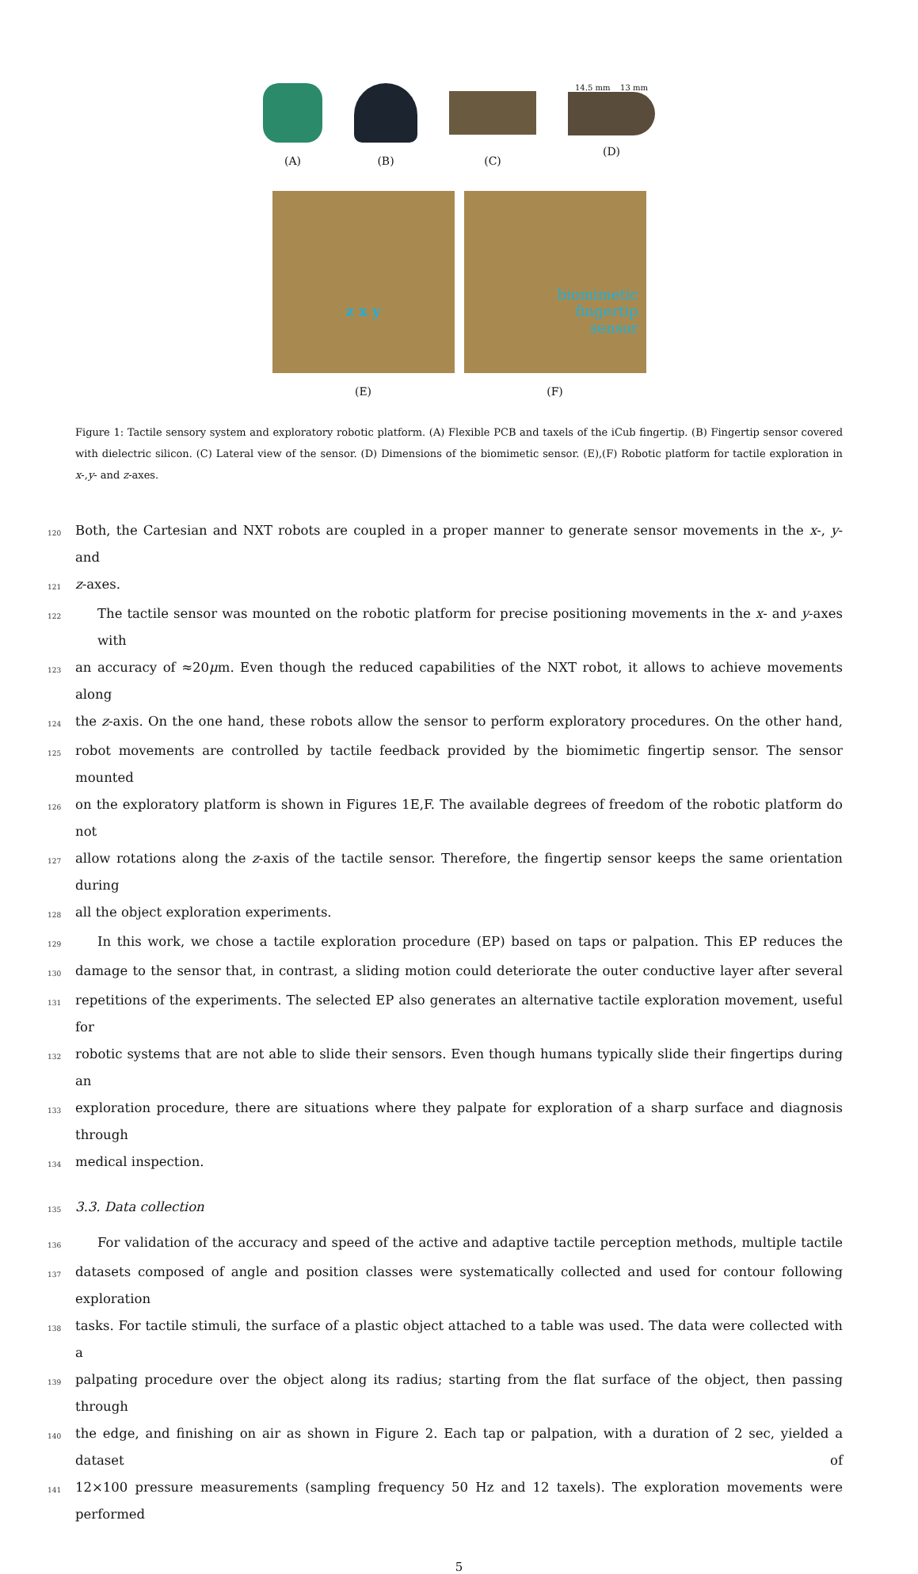(A) (B)
(C)
14.5 mm 13 mm
(D)
z x y
(E)
biomimetic
fingertip
sensor
(F)
Figure 1: Tactile sensory system and exploratory robotic platform. (A) Flexible PCB and taxels of the iCub fingertip. (B) Fingertip sensor covered with dielectric silicon. (C) Lateral view of the sensor. (D) Dimensions of the biomimetic sensor. (E),(F) Robotic platform for tactile exploration in x-,y- and z-axes.
120 Both, the Cartesian and NXT robots are coupled in a proper manner to generate sensor movements in the x-, y- and
121 z-axes.
122 The tactile sensor was mounted on the robotic platform for precise positioning movements in the x- and y-axes with
123 an accuracy of ≈20μm. Even though the reduced capabilities of the NXT robot, it allows to achieve movements along
124 the z-axis. On the one hand, these robots allow the sensor to perform exploratory procedures. On the other hand,
125 robot movements are controlled by tactile feedback provided by the biomimetic fingertip sensor. The sensor mounted
126 on the exploratory platform is shown in Figures 1E,F. The available degrees of freedom of the robotic platform do not
127 allow rotations along the z-axis of the tactile sensor. Therefore, the fingertip sensor keeps the same orientation during
128 all the object exploration experiments.
129 In this work, we chose a tactile exploration procedure (EP) based on taps or palpation. This EP reduces the
130 damage to the sensor that, in contrast, a sliding motion could deteriorate the outer conductive layer after several
131 repetitions of the experiments. The selected EP also generates an alternative tactile exploration movement, useful for
132 robotic systems that are not able to slide their sensors. Even though humans typically slide their fingertips during an
133 exploration procedure, there are situations where they palpate for exploration of a sharp surface and diagnosis through
134 medical inspection.
135 3.3. Data collection
136 For validation of the accuracy and speed of the active and adaptive tactile perception methods, multiple tactile
137 datasets composed of angle and position classes were systematically collected and used for contour following exploration
138 tasks. For tactile stimuli, the surface of a plastic object attached to a table was used. The data were collected with a
139 palpating procedure over the object along its radius; starting from the flat surface of the object, then passing through
140 the edge, and finishing on air as shown in Figure 2. Each tap or palpation, with a duration of 2 sec, yielded a dataset of
141 12×100 pressure measurements (sampling frequency 50 Hz and 12 taxels). The exploration movements were performed
5